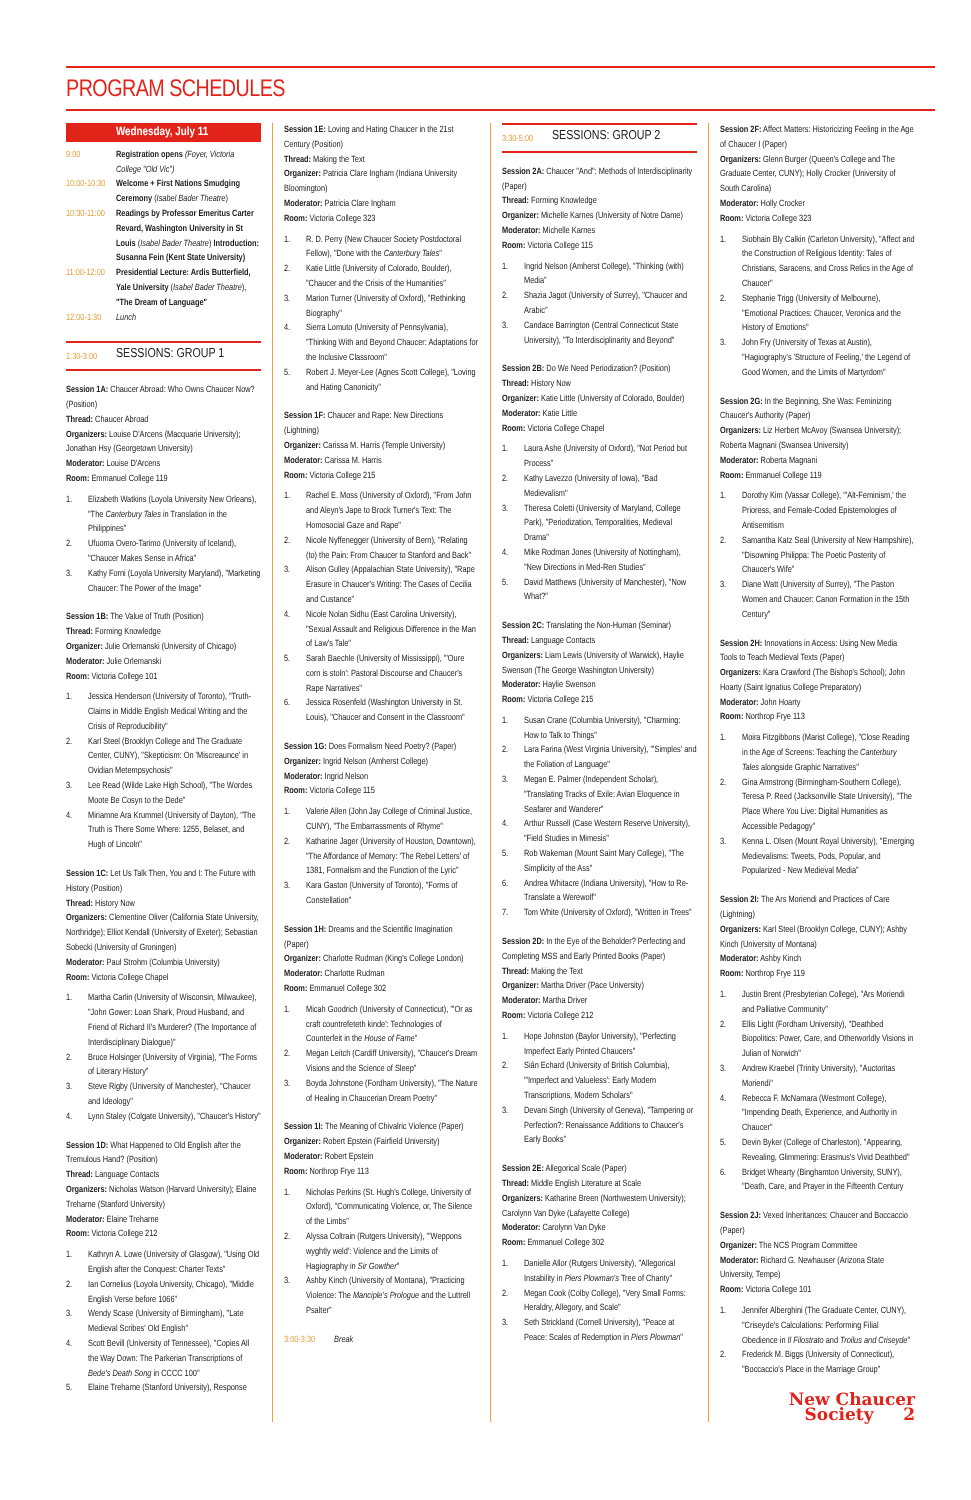PROGRAM SCHEDULES
Wednesday, July 11
9:00 Registration opens (Foyer, Victoria College "Old Vic")
10:00-10:30
Welcome + First Nations Smudging Ceremony (Isabel Bader Theatre)
10:30-11:00
Readings by Professor Emeritus Carter Revard, Washington University in St Louis (Isabel Bader Theatre) Introduction: Susanna Fein (Kent State University)
11:00-12:00
Presidential Lecture: Ardis Butterfield, Yale University (Isabel Bader Theatre), "The Dream of Language"
12:00-1:30
Lunch
1:30-3:00 SESSIONS: GROUP 1
Session 1A: Chaucer Abroad: Who Owns Chaucer Now? (Position)
Thread: Chaucer Abroad
Organizers: Louise D'Arcens (Macquarie University); Jonathan Hsy (Georgetown University)
Moderator: Louise D'Arcens
Room: Emmanuel College 119
1. Elizabeth Watkins (Loyola University New Orleans), "The Canterbury Tales in Translation in the Philippines"
2. Ufuoma Overo-Tarimo (University of Iceland), "Chaucer Makes Sense in Africa"
3. Kathy Forni (Loyola University Maryland), "Marketing Chaucer: The Power of the Image"
Session 1B: The Value of Truth (Position)
Thread: Forming Knowledge
Organizer: Julie Orlemanski (University of Chicago)
Moderator: Julie Orlemanski
Room: Victoria College 101
1. Jessica Henderson (University of Toronto), "Truth-Claims in Middle English Medical Writing and the Crisis of Reproducibility"
2. Karl Steel (Brooklyn College and The Graduate Center, CUNY), "Skepticism: On 'Miscreaunce' in Ovidian Metempsychosis"
3. Lee Read (Wilde Lake High School), "The Wordes Moote Be Cosyn to the Dede"
4. Miriamne Ara Krummel (University of Dayton), "The Truth is There Some Where: 1255, Belaset, and Hugh of Lincoln"
Session 1C: Let Us Talk Then, You and I: The Future with History (Position)
Thread: History Now
Organizers: Clementine Oliver (California State University, Northridge); Elliot Kendall (University of Exeter); Sebastian Sobecki (University of Groningen)
Moderator: Paul Strohm (Columbia University)
Room: Victoria College Chapel
1. Martha Carlin (University of Wisconsin, Milwaukee), "John Gower: Loan Shark, Proud Husband, and Friend of Richard II's Murderer? (The Importance of Interdisciplinary Dialogue)"
2. Bruce Holsinger (University of Virginia), "The Forms of Literary History"
3. Steve Rigby (University of Manchester), "Chaucer and Ideology"
4. Lynn Staley (Colgate University), "Chaucer's History"
Session 1D: What Happened to Old English after the Tremulous Hand? (Position)
Thread: Language Contacts
Organizers: Nicholas Watson (Harvard University); Elaine Treharne (Stanford University)
Moderator: Elaine Treharne
Room: Victoria College 212
1. Kathryn A. Lowe (University of Glasgow), "Using Old English after the Conquest: Charter Texts"
2. Ian Cornelius (Loyola University, Chicago), "Middle English Verse before 1066"
3. Wendy Scase (University of Birmingham), "Late Medieval Scribes' Old English"
4. Scott Bevill (University of Tennessee), "Copies All the Way Down: The Parkerian Transcriptions of Bede's Death Song in CCCC 100"
5. Elaine Treharne (Stanford University), Response
Session 1E: Loving and Hating Chaucer in the 21st Century (Position)
Thread: Making the Text
Organizer: Patricia Clare Ingham (Indiana University Bloomington)
Moderator: Patricia Clare Ingham
Room: Victoria College 323
1. R. D. Perry (New Chaucer Society Postdoctoral Fellow), "Done with the Canterbury Tales"
2. Katie Little (University of Colorado, Boulder), "Chaucer and the Crisis of the Humanities"
3. Marion Turner (University of Oxford), "Rethinking Biography"
4. Sierra Lomuto (University of Pennsylvania), "Thinking With and Beyond Chaucer: Adaptations for the Inclusive Classroom"
5. Robert J. Meyer-Lee (Agnes Scott College), "Loving and Hating Canonicity"
Session 1F: Chaucer and Rape: New Directions (Lightning)
Organizer: Carissa M. Harris (Temple University)
Moderator: Carissa M. Harris
Room: Victoria College 215
1. Rachel E. Moss (University of Oxford), "From John and Aleyn's Jape to Brock Turner's Text: The Homosocial Gaze and Rape"
2. Nicole Nyffenegger (University of Bern), "Relating (to) the Pain: From Chaucer to Stanford and Back"
3. Alison Gulley (Appalachian State University), "Rape Erasure in Chaucer's Writing: The Cases of Cecilia and Custance"
4. Nicole Nolan Sidhu (East Carolina University), "Sexual Assault and Religious Difference in the Man of Law's Tale"
5. Sarah Baechle (University of Mississippi), "'Oure corn is stoln': Pastoral Discourse and Chaucer's Rape Narratives"
6. Jessica Rosenfeld (Washington University in St. Louis), "Chaucer and Consent in the Classroom"
Session 1G: Does Formalism Need Poetry? (Paper)
Organizer: Ingrid Nelson (Amherst College)
Moderator: Ingrid Nelson
Room: Victoria College 115
1. Valerie Allen (John Jay College of Criminal Justice, CUNY), "The Embarrassments of Rhyme"
2. Katharine Jager (University of Houston, Downtown), "The Affordance of Memory: 'The Rebel Letters' of 1381, Formalism and the Function of the Lyric"
3. Kara Gaston (University of Toronto), "Forms of Constellation"
Session 1H: Dreams and the Scientific Imagination (Paper)
Organizer: Charlotte Rudman (King's College London)
Moderator: Charlotte Rudman
Room: Emmanuel College 302
1. Micah Goodrich (University of Connecticut), "'Or as craft countrefeteth kinde': Technologies of Counterfeit in the House of Fame"
2. Megan Leitch (Cardiff University), "Chaucer's Dream Visions and the Science of Sleep"
3. Boyda Johnstone (Fordham University), "The Nature of Healing in Chaucerian Dream Poetry"
Session 1I: The Meaning of Chivalric Violence (Paper)
Organizer: Robert Epstein (Fairfield University)
Moderator: Robert Epstein
Room: Northrop Frye 113
1. Nicholas Perkins (St. Hugh's College, University of Oxford), "Communicating Violence, or, The Silence of the Limbs"
2. Alyssa Coltrain (Rutgers University), "'Weppons wyghtly weld': Violence and the Limits of Hagiography in Sir Gowther"
3. Ashby Kinch (University of Montana), "Practicing Violence: The Manciple's Prologue and the Luttrell Psalter"
3:00-3:30 Break
3:30-5:00 SESSIONS: GROUP 2
Session 2A: Chaucer "And": Methods of Interdisciplinarity (Paper)
Thread: Forming Knowledge
Organizer: Michelle Karnes (University of Notre Dame)
Moderator: Michelle Karnes
Room: Victoria College 115
1. Ingrid Nelson (Amherst College), "Thinking (with) Media"
2. Shazia Jagot (University of Surrey), "Chaucer and Arabic"
3. Candace Barrington (Central Connecticut State University), "To Interdisciplinarity and Beyond"
Session 2B: Do We Need Periodization? (Position)
Thread: History Now
Organizer: Katie Little (University of Colorado, Boulder)
Moderator: Katie Little
Room: Victoria College Chapel
1. Laura Ashe (University of Oxford), "Not Period but Process"
2. Kathy Lavezzo (University of Iowa), "Bad Medievalism"
3. Theresa Coletti (University of Maryland, College Park), "Periodization, Temporalities, Medieval Drama"
4. Mike Rodman Jones (University of Nottingham), "New Directions in Med-Ren Studies"
5. David Matthews (University of Manchester), "Now What?"
Session 2C: Translating the Non-Human (Seminar)
Thread: Language Contacts
Organizers: Liam Lewis (University of Warwick), Haylie Swenson (The George Washington University)
Moderator: Haylie Swenson
Room: Victoria College 215
1. Susan Crane (Columbia University), "Charming: How to Talk to Things"
2. Lara Farina (West Virginia University), "'Simples' and the Foliation of Language"
3. Megan E. Palmer (Independent Scholar), "Translating Tracks of Exile: Avian Eloquence in Seafarer and Wanderer"
4. Arthur Russell (Case Western Reserve University), "Field Studies in Mimesis"
5. Rob Wakeman (Mount Saint Mary College), "The Simplicity of the Ass"
6. Andrea Whitacre (Indiana University), "How to Re-Translate a Werewolf"
7. Tom White (University of Oxford), "Written in Trees"
Session 2D: In the Eye of the Beholder? Perfecting and Completing MSS and Early Printed Books (Paper)
Thread: Making the Text
Organizer: Martha Driver (Pace University)
Moderator: Martha Driver
Room: Victoria College 212
1. Hope Johnston (Baylor University), "Perfecting Imperfect Early Printed Chaucers"
2. Siân Echard (University of British Columbia), "'Imperfect and Valueless': Early Modern Transcriptions, Modern Scholars"
3. Devani Singh (University of Geneva), "Tampering or Perfection?: Renaissance Additions to Chaucer's Early Books"
Session 2E: Allegorical Scale (Paper)
Thread: Middle English Literature at Scale
Organizers: Katharine Breen (Northwestern University); Carolynn Van Dyke (Lafayette College)
Moderator: Carolynn Van Dyke
Room: Emmanuel College 302
1. Danielle Allor (Rutgers University), "Allegorical Instability in Piers Plowman's Tree of Charity"
2. Megan Cook (Colby College), "Very Small Forms: Heraldry, Allegory, and Scale"
3. Seth Strickland (Cornell University), "Peace at Peace: Scales of Redemption in Piers Plowman"
Session 2F: Affect Matters: Historicizing Feeling in the Age of Chaucer I (Paper)
Organizers: Glenn Burger (Queen's College and The Graduate Center, CUNY); Holly Crocker (University of South Carolina)
Moderator: Holly Crocker
Room: Victoria College 323
1. Siobhain Bly Calkin (Carleton University), "Affect and the Construction of Religious Identity: Tales of Christians, Saracens, and Cross Relics in the Age of Chaucer"
2. Stephanie Trigg (University of Melbourne), "Emotional Practices: Chaucer, Veronica and the History of Emotions"
3. John Fry (University of Texas at Austin), "Hagiography's 'Structure of Feeling,' the Legend of Good Women, and the Limits of Martyrdom"
Session 2G: In the Beginning, She Was: Feminizing Chaucer's Authority (Paper)
Organizers: Liz Herbert McAvoy (Swansea University); Roberta Magnani (Swansea University)
Moderator: Roberta Magnani
Room: Emmanuel College 119
1. Dorothy Kim (Vassar College), "'Alt-Feminism,' the Prioress, and Female-Coded Epistemologies of Antisemitism
2. Samantha Katz Seal (University of New Hampshire), "Disowning Philippa: The Poetic Posterity of Chaucer's Wife"
3. Diane Watt (University of Surrey), "The Paston Women and Chaucer: Canon Formation in the 15th Century"
Session 2H: Innovations in Access: Using New Media Tools to Teach Medieval Texts (Paper)
Organizers: Kara Crawford (The Bishop's School); John Hoarty (Saint Ignatius College Preparatory)
Moderator: John Hoarty
Room: Northrop Frye 113
1. Moira Fitzgibbons (Marist College), "Close Reading in the Age of Screens: Teaching the Canterbury Tales alongside Graphic Narratives"
2. Gina Armstrong (Birmingham-Southern College), Teresa P. Reed (Jacksonville State University), "The Place Where You Live: Digital Humanities as Accessible Pedagogy"
3. Kenna L. Olsen (Mount Royal University), "Emerging Medievalisms: Tweets, Pods, Popular, and Popularized - New Medieval Media"
Session 2I: The Ars Moriendi and Practices of Care (Lightning)
Organizers: Karl Steel (Brooklyn College, CUNY); Ashby Kinch (University of Montana)
Moderator: Ashby Kinch
Room: Northrop Frye 119
1. Justin Brent (Presbyterian College), "Ars Moriendi and Palliative Community"
2. Ellis Light (Fordham University), "Deathbed Biopolitics: Power, Care, and Otherworldly Visions in Julian of Norwich"
3. Andrew Kraebel (Trinity University), "Auctoritas Moriendi"
4. Rebecca F. McNamara (Westmont College), "Impending Death, Experience, and Authority in Chaucer"
5. Devin Byker (College of Charleston), "Appearing, Revealing, Glimmering: Erasmus's Vivid Deathbed"
6. Bridget Whearty (Binghamton University, SUNY), "Death, Care, and Prayer in the Fifteenth Century
Session 2J: Vexed Inheritances: Chaucer and Boccaccio (Paper)
Organizer: The NCS Program Committee
Moderator: Richard G. Newhauser (Arizona State University, Tempe)
Room: Victoria College 101
1. Jennifer Alberghini (The Graduate Center, CUNY), "Criseyde's Calculations: Performing Filial Obedience in Il Filostrato and Troilus and Criseyde"
2. Frederick M. Biggs (University of Connecticut), "Boccaccio's Place in the Marriage Group"
New Chaucer Society 2